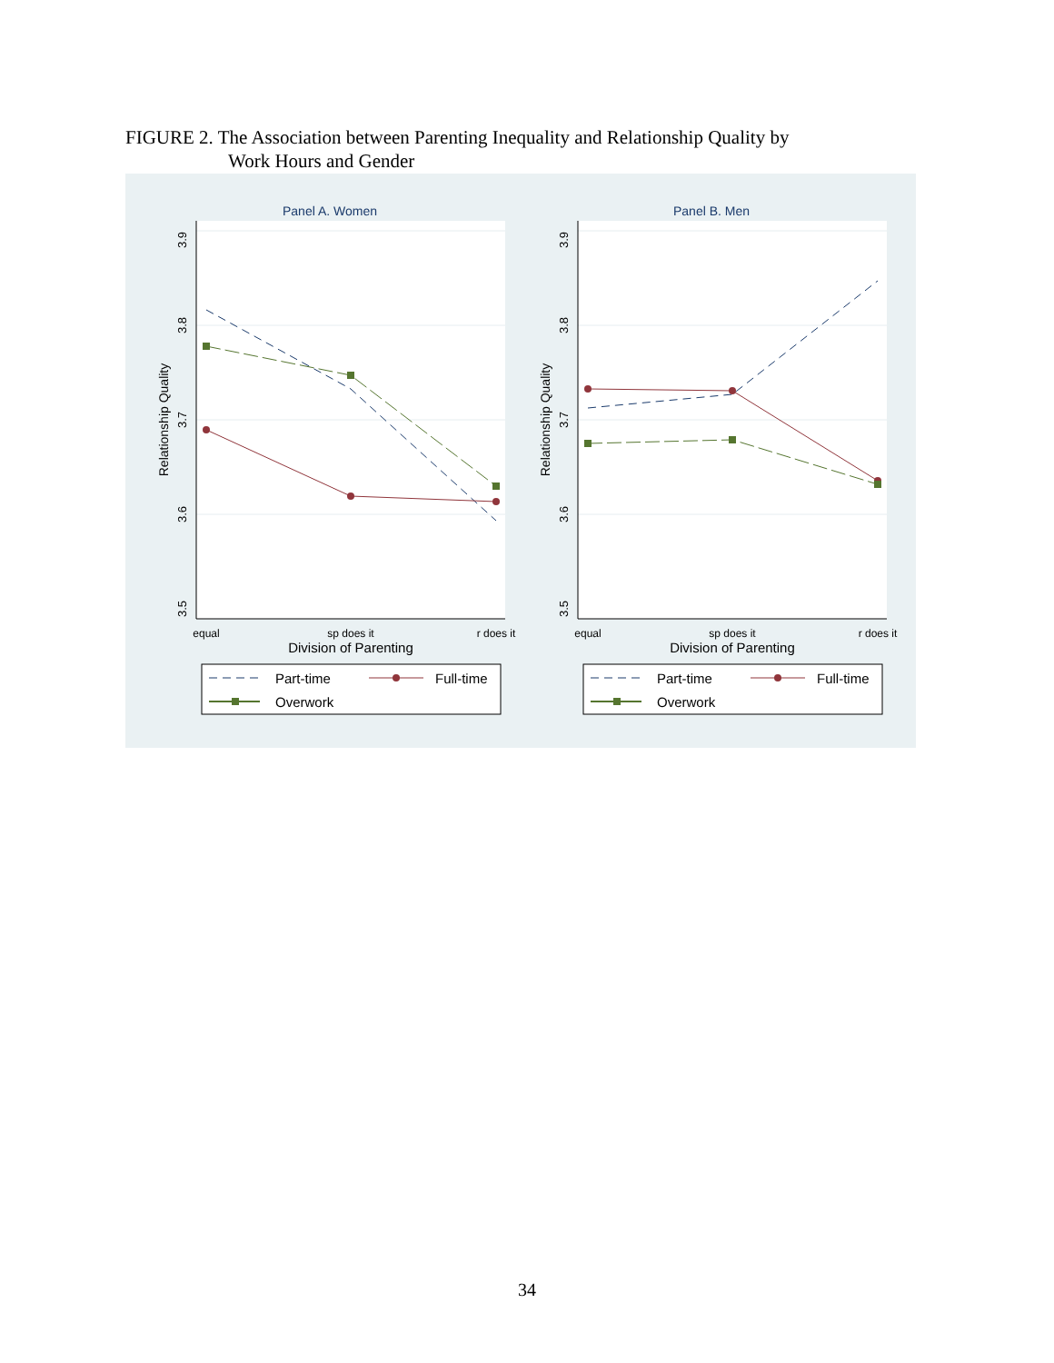FIGURE 2. The Association between Parenting Inequality and Relationship Quality by
Work Hours and Gender
Panel A. Women
3.9
3.8
3.7
3.6
3.5
Relationship Quality
equal
sp does it
r does it
Division of Parenting
Part-time
Full-time
Overwork
Panel B. Men
3.9
3.8
3.7
3.6
3.5
Relationship Quality
equal
sp does it
r does it
Division of Parenting
Part-time
Full-time
Overwork
34